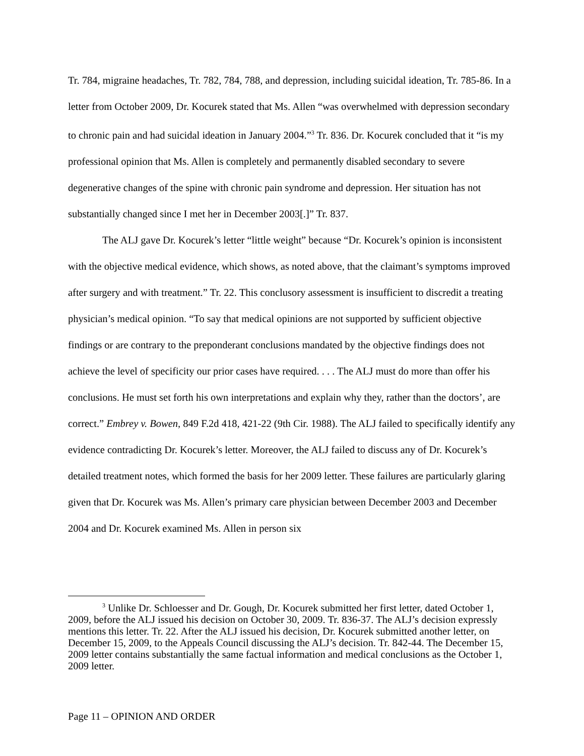Tr. 784, migraine headaches, Tr. 782, 784, 788, and depression, including suicidal ideation, Tr. 785-86. In a letter from October 2009, Dr. Kocurek stated that Ms. Allen “was overwhelmed with depression secondary to chronic pain and had suicidal ideation in January 2004.”<sup>3</sup> Tr. 836. Dr. Kocurek concluded that it “is my professional opinion that Ms. Allen is completely and permanently disabled secondary to severe degenerative changes of the spine with chronic pain syndrome and depression. Her situation has not substantially changed since I met her in December 2003[.]” Tr. 837.
The ALJ gave Dr. Kocurek’s letter “little weight” because “Dr. Kocurek’s opinion is inconsistent with the objective medical evidence, which shows, as noted above, that the claimant’s symptoms improved after surgery and with treatment.” Tr. 22. This conclusory assessment is insufficient to discredit a treating physician’s medical opinion. “To say that medical opinions are not supported by sufficient objective findings or are contrary to the preponderant conclusions mandated by the objective findings does not achieve the level of specificity our prior cases have required. . . . The ALJ must do more than offer his conclusions. He must set forth his own interpretations and explain why they, rather than the doctors’, are correct.” Embrey v. Bowen, 849 F.2d 418, 421-22 (9th Cir. 1988). The ALJ failed to specifically identify any evidence contradicting Dr. Kocurek’s letter. Moreover, the ALJ failed to discuss any of Dr. Kocurek’s detailed treatment notes, which formed the basis for her 2009 letter. These failures are particularly glaring given that Dr. Kocurek was Ms. Allen’s primary care physician between December 2003 and December 2004 and Dr. Kocurek examined Ms. Allen in person six
<sup>3</sup> Unlike Dr. Schloesser and Dr. Gough, Dr. Kocurek submitted her first letter, dated October 1, 2009, before the ALJ issued his decision on October 30, 2009. Tr. 836-37. The ALJ’s decision expressly mentions this letter. Tr. 22. After the ALJ issued his decision, Dr. Kocurek submitted another letter, on December 15, 2009, to the Appeals Council discussing the ALJ’s decision. Tr. 842-44. The December 15, 2009 letter contains substantially the same factual information and medical conclusions as the October 1, 2009 letter.
Page 11 – OPINION AND ORDER